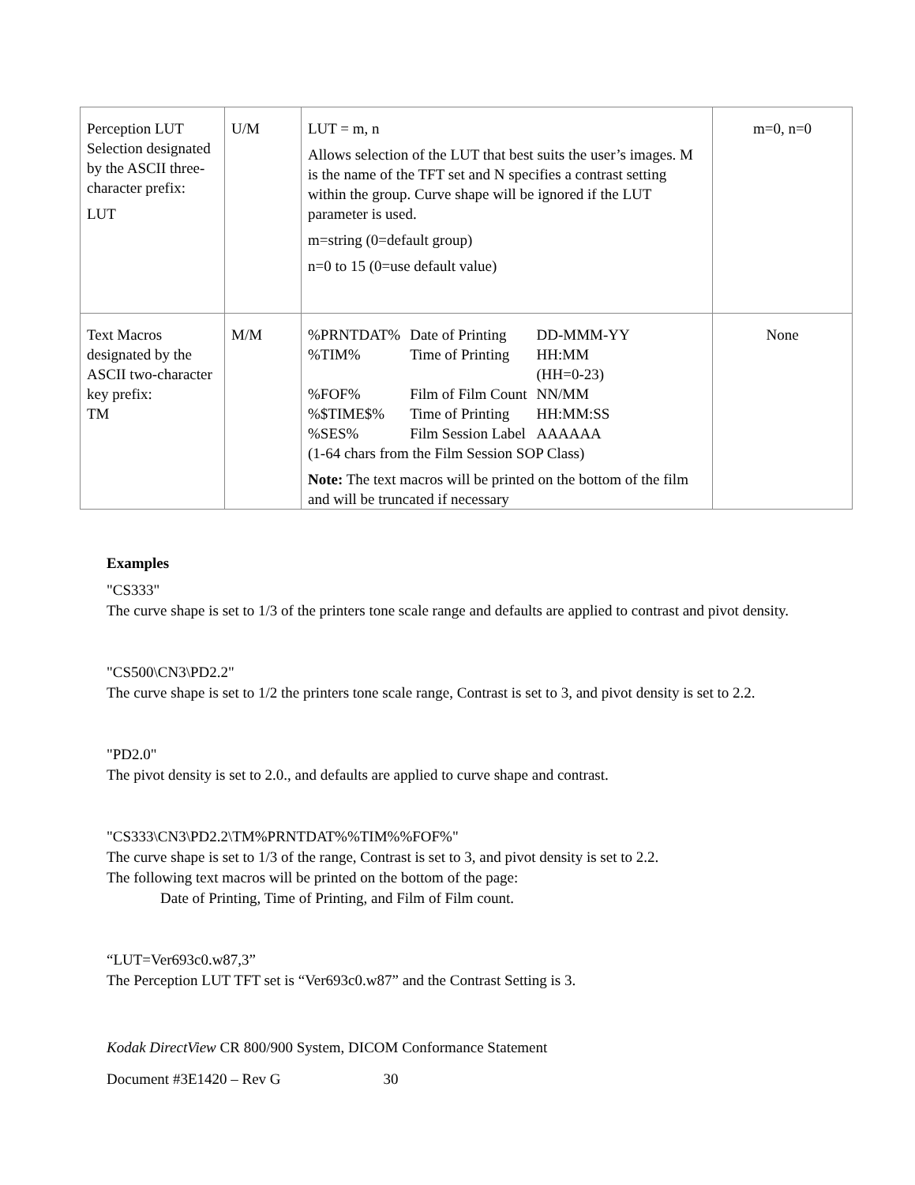| Perception LUT Selection designated by the ASCII three-character prefix: LUT | U/M | LUT = m, n Allows selection of the LUT that best suits the user’s images. M is the name of the TFT set and N specifies a contrast setting within the group. Curve shape will be ignored if the LUT parameter is used. m=string (0=default group) n=0 to 15 (0=use default value) | m=0, n=0 |
| Text Macros designated by the ASCII two-character key prefix: TM | M/M | / %PRNTDAT% / Date of Printing / DD-MMM-YY / / %TIM% / Time of Printing / HH:MM (HH=0-23) / / %FOF% / Film of Film Count / NN/MM / / %$TIME$% / Time of Printing / HH:MM:SS / / %SES% / Film Session Label / AAAAAA / (1-64 chars from the Film Session SOP Class) Note: The text macros will be printed on the bottom of the film and will be truncated if necessary | None |
Examples
"CS333"
The curve shape is set to 1/3 of the printers tone scale range and defaults are applied to contrast and pivot density.
"CS500\CN3\PD2.2"
The curve shape is set to 1/2 the printers tone scale range, Contrast is set to 3, and pivot density is set to 2.2.
"PD2.0"
The pivot density is set to 2.0., and defaults are applied to curve shape and contrast.
"CS333\CN3\PD2.2\TM%PRNTDAT%%TIM%%FOF%"
The curve shape is set to 1/3 of the range, Contrast is set to 3, and pivot density is set to 2.2.
The following text macros will be printed on the bottom of the page:
Date of Printing, Time of Printing, and Film of Film count.
“LUT=Ver693c0.w87,3”
The Perception LUT TFT set is “Ver693c0.w87” and the Contrast Setting is 3.
Kodak DirectView CR 800/900 System, DICOM Conformance Statement
Document #3E1420 – Rev G 30